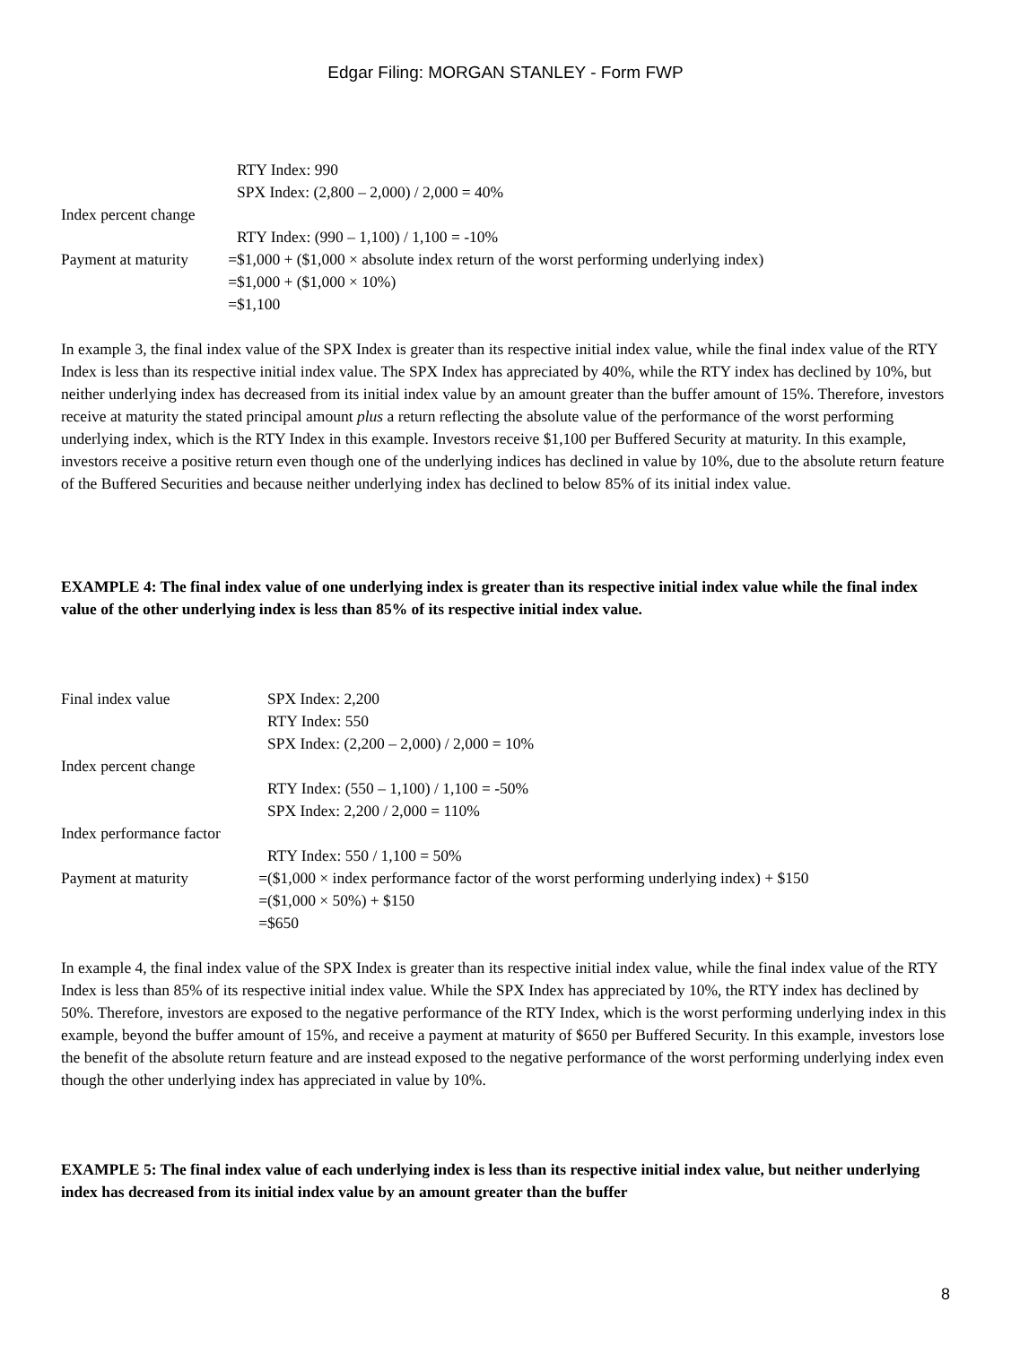Edgar Filing: MORGAN STANLEY - Form FWP
| | | RTY Index: 990 |
| | | SPX Index: (2,800 – 2,000) / 2,000 = 40% |
| Index percent change | | |
| | | RTY Index: (990 – 1,100) / 1,100 = -10% |
| Payment at maturity | = | $1,000 + ($1,000 × absolute index return of the worst performing underlying index) |
| | = | $1,000 + ($1,000 × 10%) |
| | = | $1,100 |
In example 3, the final index value of the SPX Index is greater than its respective initial index value, while the final index value of the RTY Index is less than its respective initial index value. The SPX Index has appreciated by 40%, while the RTY index has declined by 10%, but neither underlying index has decreased from its initial index value by an amount greater than the buffer amount of 15%. Therefore, investors receive at maturity the stated principal amount plus a return reflecting the absolute value of the performance of the worst performing underlying index, which is the RTY Index in this example. Investors receive $1,100 per Buffered Security at maturity. In this example, investors receive a positive return even though one of the underlying indices has declined in value by 10%, due to the absolute return feature of the Buffered Securities and because neither underlying index has declined to below 85% of its initial index value.
EXAMPLE 4: The final index value of one underlying index is greater than its respective initial index value while the final index value of the other underlying index is less than 85% of its respective initial index value.
| Final index value | | SPX Index: 2,200 |
| | | RTY Index: 550 |
| | | SPX Index: (2,200 – 2,000) / 2,000 = 10% |
| Index percent change | | |
| | | RTY Index: (550 – 1,100) / 1,100 = -50% |
| | | SPX Index: 2,200 / 2,000 = 110% |
| Index performance factor | | |
| | | RTY Index: 550 / 1,100 = 50% |
| Payment at maturity | = | ($1,000 × index performance factor of the worst performing underlying index) + $150 |
| | = | ($1,000 × 50%) + $150 |
| | = | $650 |
In example 4, the final index value of the SPX Index is greater than its respective initial index value, while the final index value of the RTY Index is less than 85% of its respective initial index value. While the SPX Index has appreciated by 10%, the RTY index has declined by 50%. Therefore, investors are exposed to the negative performance of the RTY Index, which is the worst performing underlying index in this example, beyond the buffer amount of 15%, and receive a payment at maturity of $650 per Buffered Security. In this example, investors lose the benefit of the absolute return feature and are instead exposed to the negative performance of the worst performing underlying index even though the other underlying index has appreciated in value by 10%.
EXAMPLE 5: The final index value of each underlying index is less than its respective initial index value, but neither underlying index has decreased from its initial index value by an amount greater than the buffer
8